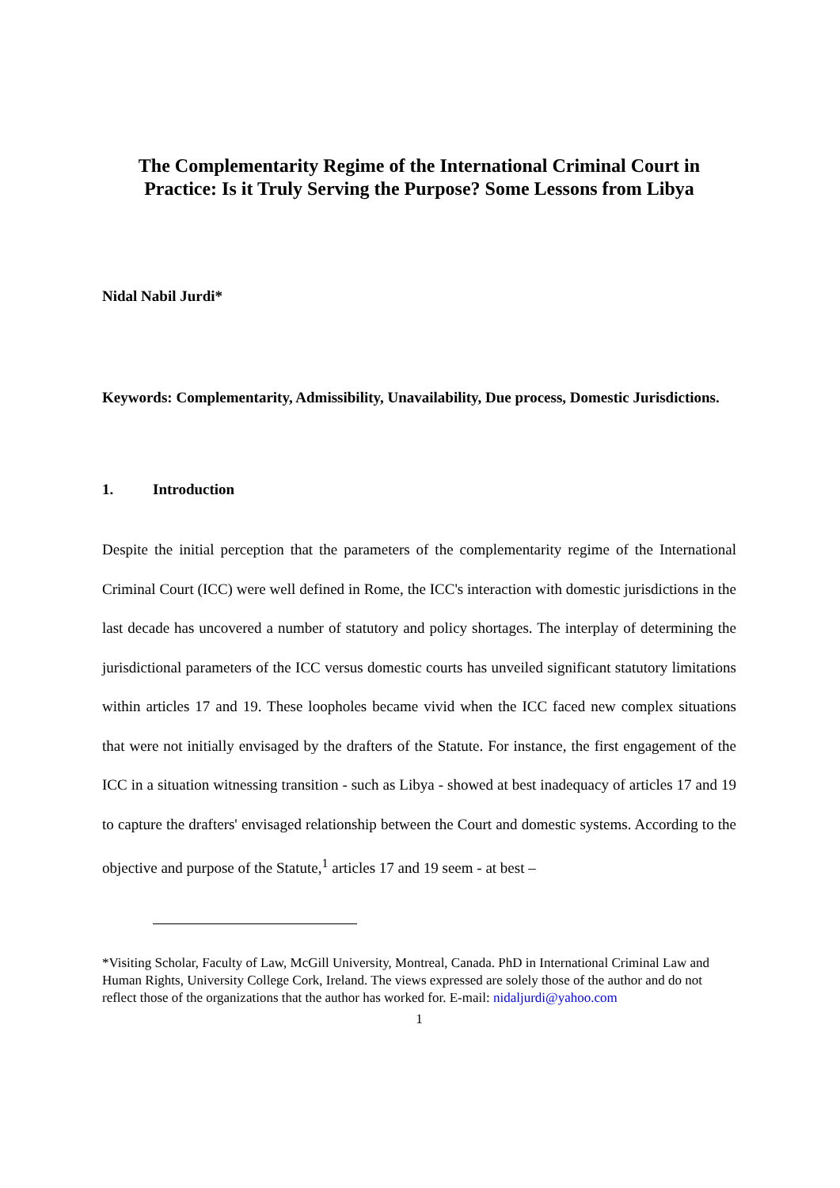The Complementarity Regime of the International Criminal Court in Practice: Is it Truly Serving the Purpose? Some Lessons from Libya
Nidal Nabil Jurdi*
Keywords: Complementarity, Admissibility, Unavailability, Due process, Domestic Jurisdictions.
1. Introduction
Despite the initial perception that the parameters of the complementarity regime of the International Criminal Court (ICC) were well defined in Rome, the ICC's interaction with domestic jurisdictions in the last decade has uncovered a number of statutory and policy shortages. The interplay of determining the jurisdictional parameters of the ICC versus domestic courts has unveiled significant statutory limitations within articles 17 and 19. These loopholes became vivid when the ICC faced new complex situations that were not initially envisaged by the drafters of the Statute. For instance, the first engagement of the ICC in a situation witnessing transition - such as Libya - showed at best inadequacy of articles 17 and 19 to capture the drafters' envisaged relationship between the Court and domestic systems. According to the objective and purpose of the Statute,<sup>1</sup> articles 17 and 19 seem - at best –
*Visiting Scholar, Faculty of Law, McGill University, Montreal, Canada. PhD in International Criminal Law and Human Rights, University College Cork, Ireland. The views expressed are solely those of the author and do not reflect those of the organizations that the author has worked for. E-mail: nidaljurdi@yahoo.com
1